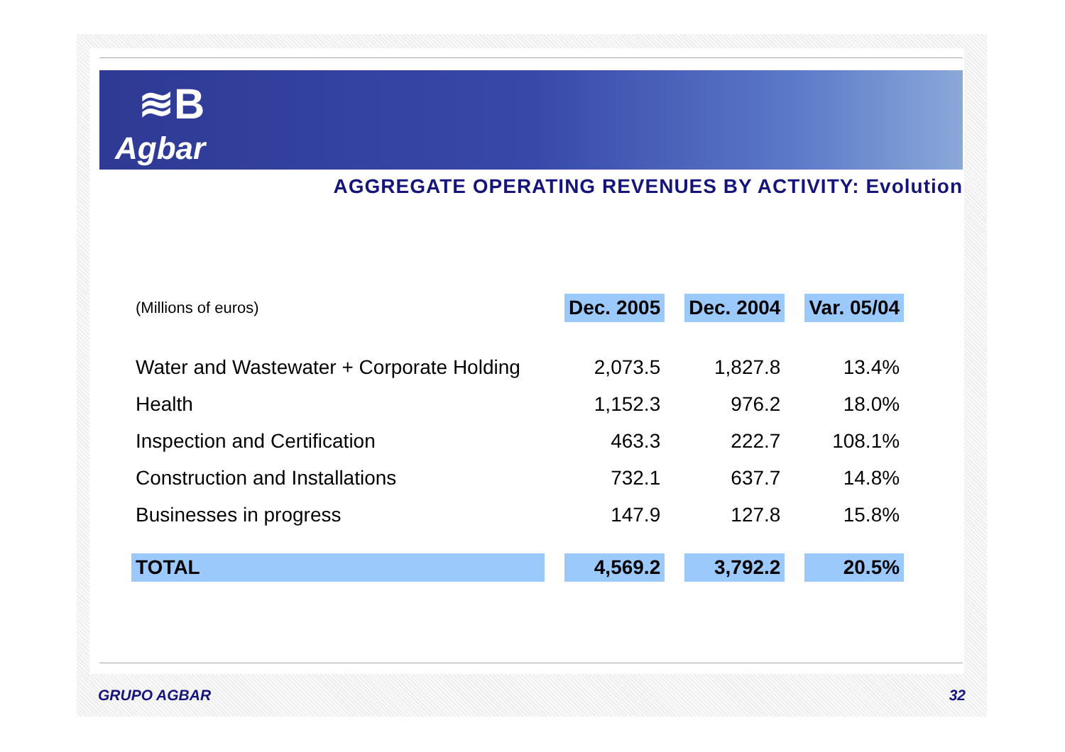≋B
Agbar
AGGREGATE OPERATING REVENUES BY ACTIVITY: Evolution
| (Millions of euros) | Dec. 2005 | Dec. 2004 | Var. 05/04 |
| --- | --- | --- | --- |
| Water and Wastewater + Corporate Holding | 2,073.5 | 1,827.8 | 13.4% |
| Health | 1,152.3 | 976.2 | 18.0% |
| Inspection and Certification | 463.3 | 222.7 | 108.1% |
| Construction and Installations | 732.1 | 637.7 | 14.8% |
| Businesses in progress | 147.9 | 127.8 | 15.8% |
| TOTAL | 4,569.2 | 3,792.2 | 20.5% |
GRUPO AGBAR 32